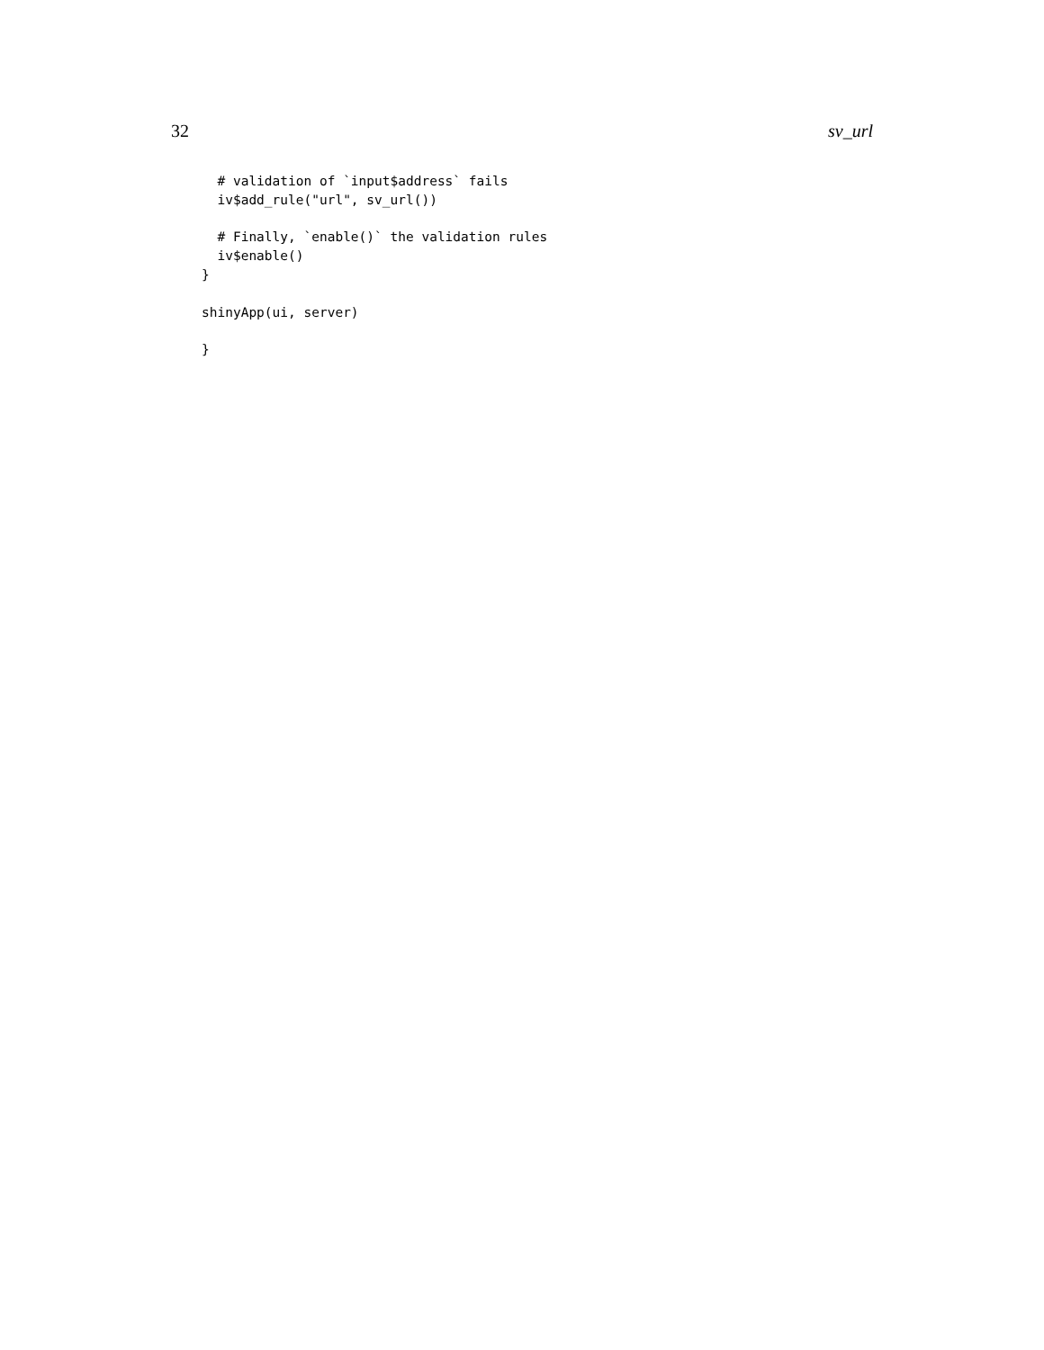32 sv_url
  # validation of `input$address` fails
  iv$add_rule("url", sv_url())

  # Finally, `enable()` the validation rules
  iv$enable()
}

shinyApp(ui, server)

}